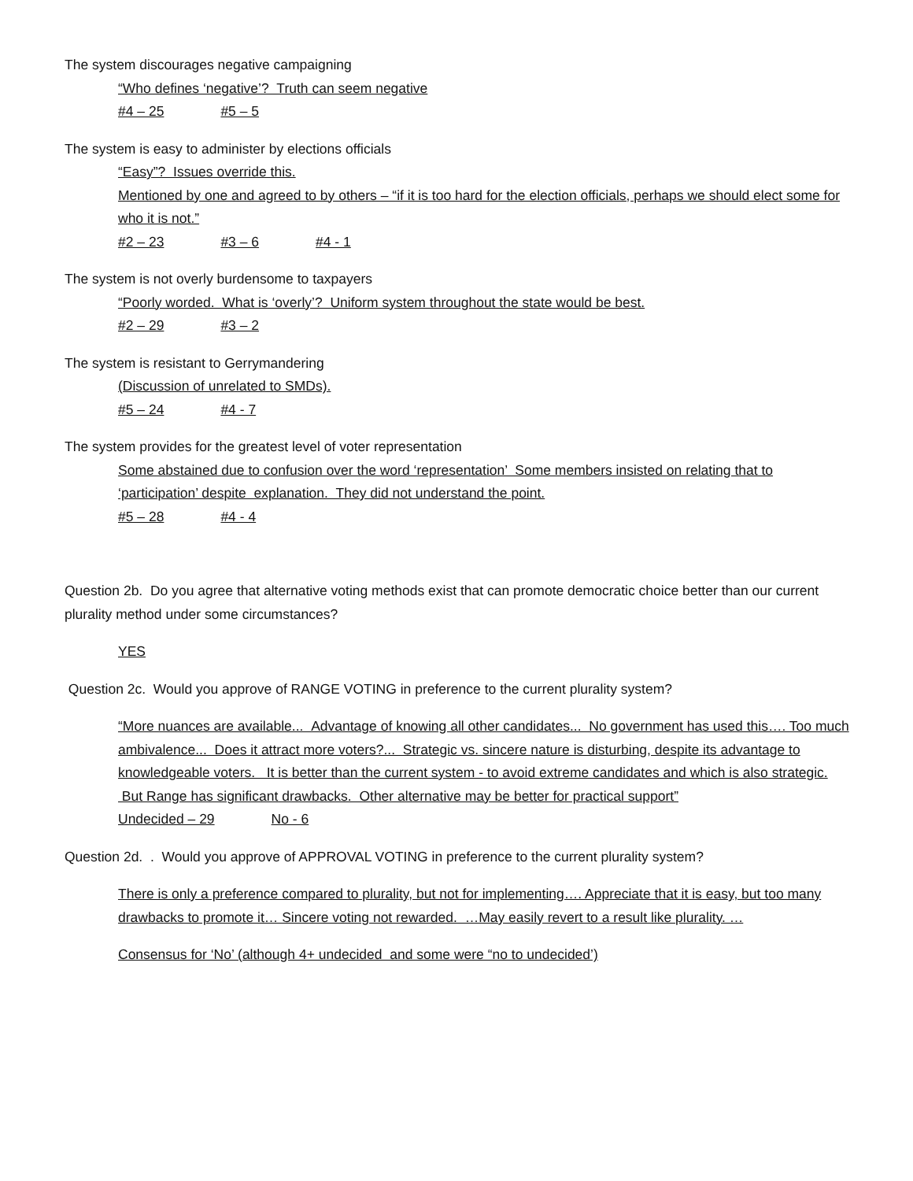The system discourages negative campaigning
“Who defines ‘negative’? Truth can seem negative
#4 – 25 #5 – 5
The system is easy to administer by elections officials
“Easy”? Issues override this.
Mentioned by one and agreed to by others – “if it is too hard for the election officials, perhaps we should elect some for who it is not.”
#2 – 23 #3 – 6 #4 - 1
The system is not overly burdensome to taxpayers
“Poorly worded. What is ‘overly’? Uniform system throughout the state would be best.
#2 – 29 #3 – 2
The system is resistant to Gerrymandering
(Discussion of unrelated to SMDs).
#5 – 24 #4 - 7
The system provides for the greatest level of voter representation
Some abstained due to confusion over the word ‘representation’ Some members insisted on relating that to ‘participation’ despite explanation. They did not understand the point.
#5 – 28 #4 - 4
Question 2b. Do you agree that alternative voting methods exist that can promote democratic choice better than our current plurality method under some circumstances?
YES
Question 2c. Would you approve of RANGE VOTING in preference to the current plurality system?
“More nuances are available... Advantage of knowing all other candidates... No government has used this…. Too much ambivalence... Does it attract more voters?... Strategic vs. sincere nature is disturbing, despite its advantage to knowledgeable voters. It is better than the current system - to avoid extreme candidates and which is also strategic. But Range has significant drawbacks. Other alternative may be better for practical support”
Undecided – 29 No - 6
Question 2d. . Would you approve of APPROVAL VOTING in preference to the current plurality system?
There is only a preference compared to plurality, but not for implementing…. Appreciate that it is easy, but too many drawbacks to promote it… Sincere voting not rewarded. …May easily revert to a result like plurality. …
Consensus for ‘No’ (although 4+ undecided and some were “no to undecided’)